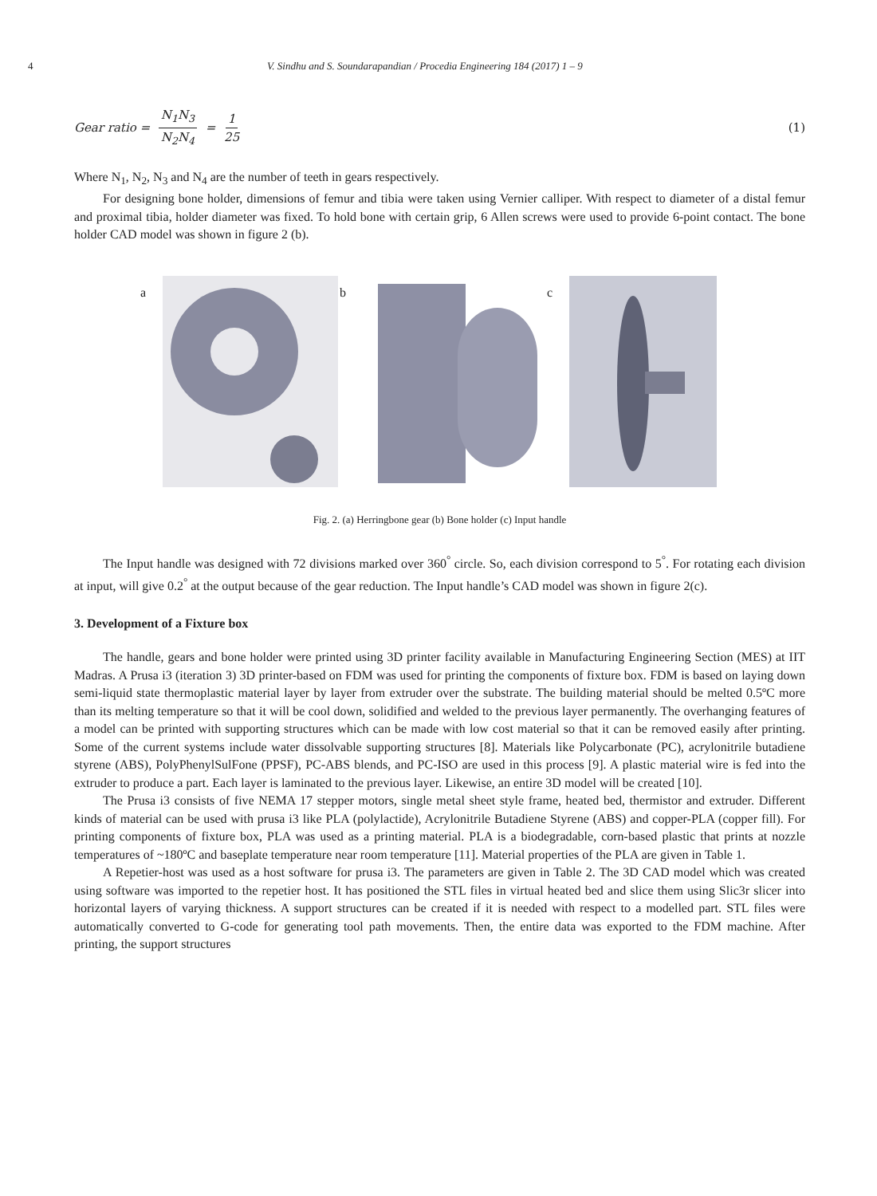4 V. Sindhu and S. Soundarapandian / Procedia Engineering 184 (2017) 1 – 9
Gear ratio = N<sub>1</sub>N<sub>3</sub> N<sub>2</sub>N<sub>4</sub> = 1 25 (1)
Where N<sub>1</sub>, N<sub>2</sub>, N<sub>3</sub> and N<sub>4</sub> are the number of teeth in gears respectively.
For designing bone holder, dimensions of femur and tibia were taken using Vernier calliper. With respect to diameter of a distal femur and proximal tibia, holder diameter was fixed. To hold bone with certain grip, 6 Allen screws were used to provide 6-point contact. The bone holder CAD model was shown in figure 2 (b).
a
b
c
Fig. 2. (a) Herringbone gear (b) Bone holder (c) Input handle
The Input handle was designed with 72 divisions marked over 360<sup>°</sup> circle. So, each division correspond to 5<sup>°</sup>. For rotating each division at input, will give 0.2<sup>°</sup> at the output because of the gear reduction. The Input handle’s CAD model was shown in figure 2(c).
3. Development of a Fixture box
The handle, gears and bone holder were printed using 3D printer facility available in Manufacturing Engineering Section (MES) at IIT Madras. A Prusa i3 (iteration 3) 3D printer-based on FDM was used for printing the components of fixture box. FDM is based on laying down semi-liquid state thermoplastic material layer by layer from extruder over the substrate. The building material should be melted 0.5ºC more than its melting temperature so that it will be cool down, solidified and welded to the previous layer permanently. The overhanging features of a model can be printed with supporting structures which can be made with low cost material so that it can be removed easily after printing. Some of the current systems include water dissolvable supporting structures [8]. Materials like Polycarbonate (PC), acrylonitrile butadiene styrene (ABS), PolyPhenylSulFone (PPSF), PC-ABS blends, and PC-ISO are used in this process [9]. A plastic material wire is fed into the extruder to produce a part. Each layer is laminated to the previous layer. Likewise, an entire 3D model will be created [10].
The Prusa i3 consists of five NEMA 17 stepper motors, single metal sheet style frame, heated bed, thermistor and extruder. Different kinds of material can be used with prusa i3 like PLA (polylactide), Acrylonitrile Butadiene Styrene (ABS) and copper-PLA (copper fill). For printing components of fixture box, PLA was used as a printing material. PLA is a biodegradable, corn-based plastic that prints at nozzle temperatures of ~180ºC and baseplate temperature near room temperature [11]. Material properties of the PLA are given in Table 1.
A Repetier-host was used as a host software for prusa i3. The parameters are given in Table 2. The 3D CAD model which was created using software was imported to the repetier host. It has positioned the STL files in virtual heated bed and slice them using Slic3r slicer into horizontal layers of varying thickness. A support structures can be created if it is needed with respect to a modelled part. STL files were automatically converted to G-code for generating tool path movements. Then, the entire data was exported to the FDM machine. After printing, the support structures